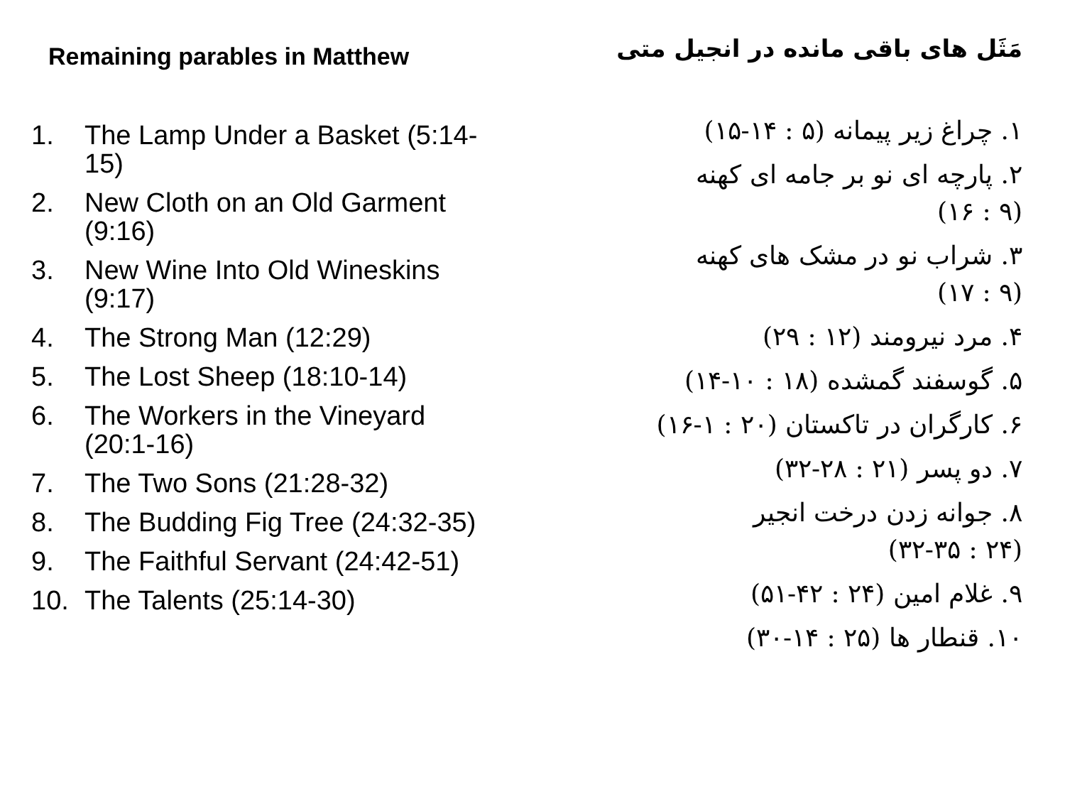Remaining parables in Matthew
1. The Lamp Under a Basket (5:14-15)
2. New Cloth on an Old Garment (9:16)
3. New Wine Into Old Wineskins (9:17)
4. The Strong Man (12:29)
5. The Lost Sheep (18:10-14)
6. The Workers in the Vineyard (20:1-16)
7. The Two Sons (21:28-32)
8. The Budding Fig Tree (24:32-35)
9. The Faithful Servant (24:42-51)
10. The Talents (25:14-30)
مَثَل های باقی مانده در انجیل متی
۱. چراغ زیر پیمانه (۵ : ۱۴-۱۵)
۲. پارچه ای نو بر جامه ای کهنه
(۹ : ۱۶)
۳. شراب نو در مشک های کهنه
(۹ : ۱۷)
۴. مرد نیرومند (۱۲ : ۲۹)
۵. گوسفند گمشده (۱۸ : ۱۰-۱۴)
۶. کارگران در تاکستان (۲۰ : ۱-۱۶)
۷. دو پسر (۲۱ : ۲۸-۳۲)
۸. جوانه زدن درخت انجیر
(۲۴ : ۳۲-۳۵)
۹. غلام امین (۲۴ : ۴۲-۵۱)
۱۰. قنطار ها (۲۵ : ۱۴-۳۰)